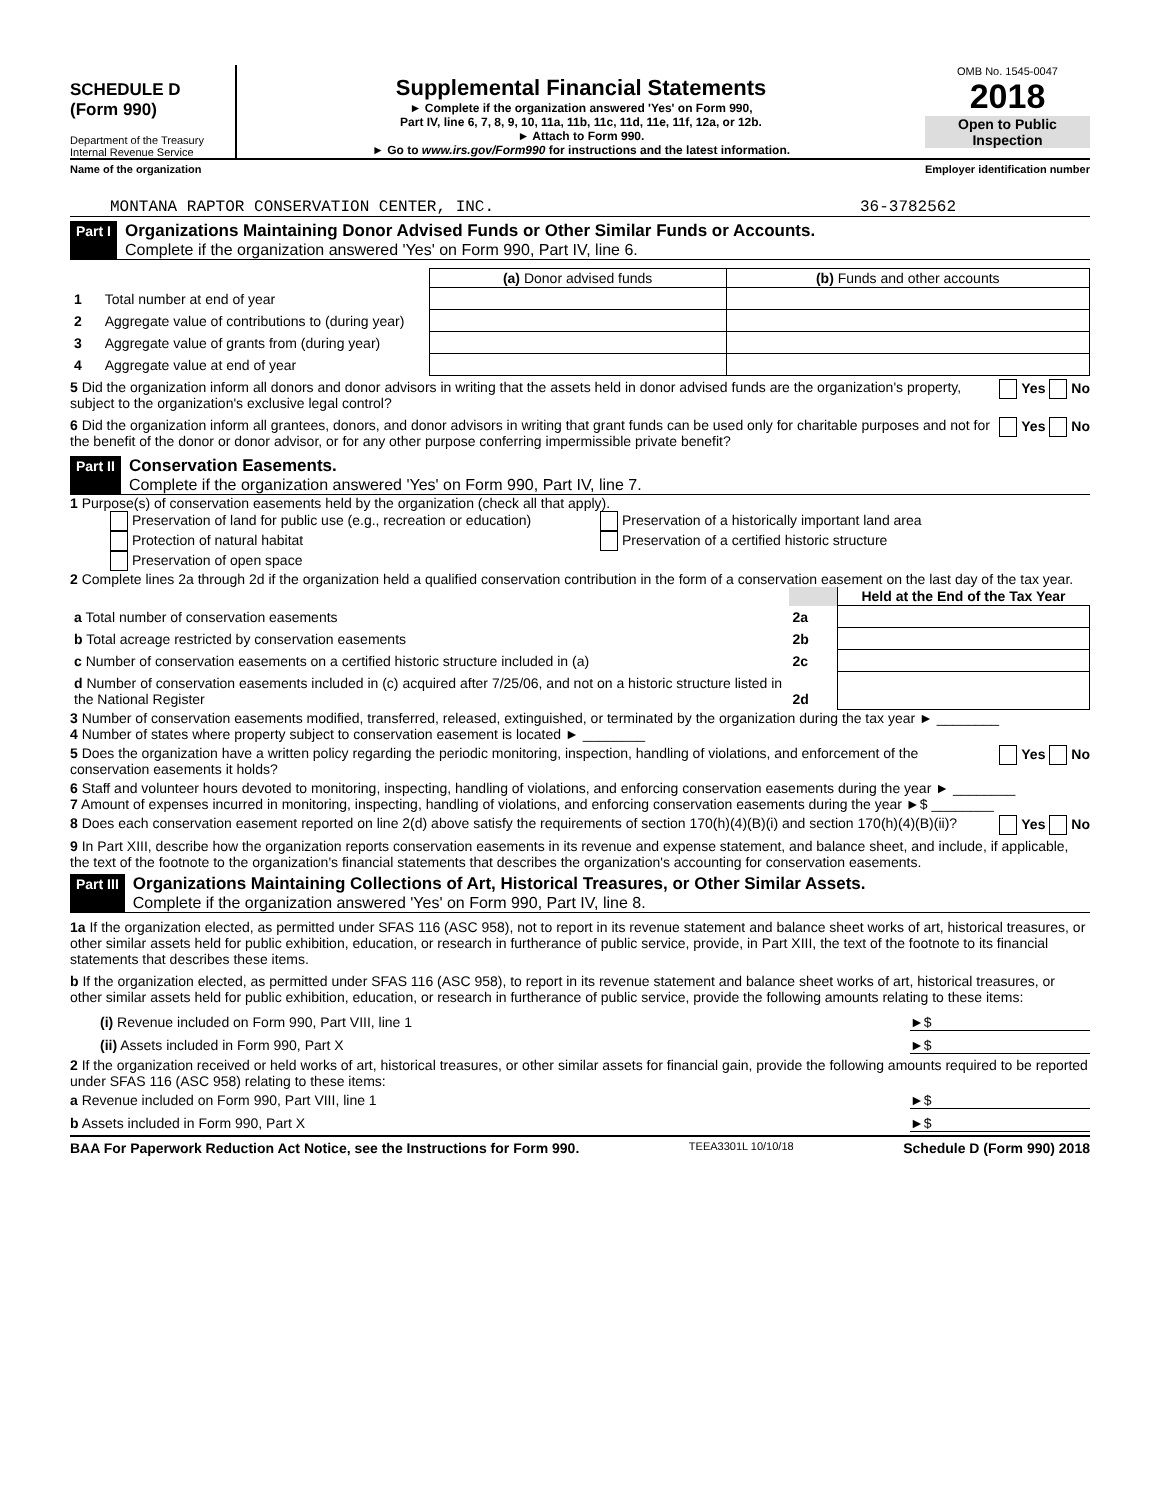SCHEDULE D
(Form 990)
Department of the Treasury
Internal Revenue Service
Supplemental Financial Statements
► Complete if the organization answered 'Yes' on Form 990,
Part IV, line 6, 7, 8, 9, 10, 11a, 11b, 11c, 11d, 11e, 11f, 12a, or 12b.
► Attach to Form 990.
► Go to www.irs.gov/Form990 for instructions and the latest information.
OMB No. 1545-0047
2018
Open to Public Inspection
Name of the organization Employer identification number
MONTANA RAPTOR CONSERVATION CENTER, INC. 36-3782562
Part I
Organizations Maintaining Donor Advised Funds or Other Similar Funds or Accounts.
Complete if the organization answered 'Yes' on Form 990, Part IV, line 6.
| | | (a) Donor advised funds | (b) Funds and other accounts |
| 1 | Total number at end of year | | |
| 2 | Aggregate value of contributions to (during year) | | |
| 3 | Aggregate value of grants from (during year) | | |
| 4 | Aggregate value at end of year | | |
5 Did the organization inform all donors and donor advisors in writing that the assets held in donor advised funds are the organization's property, subject to the organization's exclusive legal control? Yes No
6 Did the organization inform all grantees, donors, and donor advisors in writing that grant funds can be used only for charitable purposes and not for the benefit of the donor or donor advisor, or for any other purpose conferring impermissible private benefit? Yes No
Part II
Conservation Easements.
Complete if the organization answered 'Yes' on Form 990, Part IV, line 7.
1 Purpose(s) of conservation easements held by the organization (check all that apply).
Preservation of land for public use (e.g., recreation or education)
Protection of natural habitat
Preservation of open space
Preservation of a historically important land area
Preservation of a certified historic structure
2 Complete lines 2a through 2d if the organization held a qualified conservation contribution in the form of a conservation easement on the last day of the tax year.
| | | Held at the End of the Tax Year |
| a Total number of conservation easements | 2a | |
| b Total acreage restricted by conservation easements | 2b | |
| c Number of conservation easements on a certified historic structure included in (a) | 2c | |
| d Number of conservation easements included in (c) acquired after 7/25/06, and not on a historic structure listed in the National Register | 2d | |
3 Number of conservation easements modified, transferred, released, extinguished, or terminated by the organization during the tax year ► ________
4 Number of states where property subject to conservation easement is located ► ________
5 Does the organization have a written policy regarding the periodic monitoring, inspection, handling of violations, and enforcement of the conservation easements it holds? Yes No
6 Staff and volunteer hours devoted to monitoring, inspecting, handling of violations, and enforcing conservation easements during the year ► ________
7 Amount of expenses incurred in monitoring, inspecting, handling of violations, and enforcing conservation easements during the year ►$ ________
8 Does each conservation easement reported on line 2(d) above satisfy the requirements of section 170(h)(4)(B)(i) and section 170(h)(4)(B)(ii)? Yes No
9 In Part XIII, describe how the organization reports conservation easements in its revenue and expense statement, and balance sheet, and include, if applicable, the text of the footnote to the organization's financial statements that describes the organization's accounting for conservation easements.
Part III
Organizations Maintaining Collections of Art, Historical Treasures, or Other Similar Assets.
Complete if the organization answered 'Yes' on Form 990, Part IV, line 8.
1a If the organization elected, as permitted under SFAS 116 (ASC 958), not to report in its revenue statement and balance sheet works of art, historical treasures, or other similar assets held for public exhibition, education, or research in furtherance of public service, provide, in Part XIII, the text of the footnote to its financial statements that describes these items.
b If the organization elected, as permitted under SFAS 116 (ASC 958), to report in its revenue statement and balance sheet works of art, historical treasures, or other similar assets held for public exhibition, education, or research in furtherance of public service, provide the following amounts relating to these items:
(i) Revenue included on Form 990, Part VIII, line 1 ►$
(ii) Assets included in Form 990, Part X ►$
2 If the organization received or held works of art, historical treasures, or other similar assets for financial gain, provide the following amounts required to be reported under SFAS 116 (ASC 958) relating to these items:
a Revenue included on Form 990, Part VIII, line 1 ►$
b Assets included in Form 990, Part X ►$
BAA For Paperwork Reduction Act Notice, see the Instructions for Form 990. TEEA3301L 10/10/18 Schedule D (Form 990) 2018